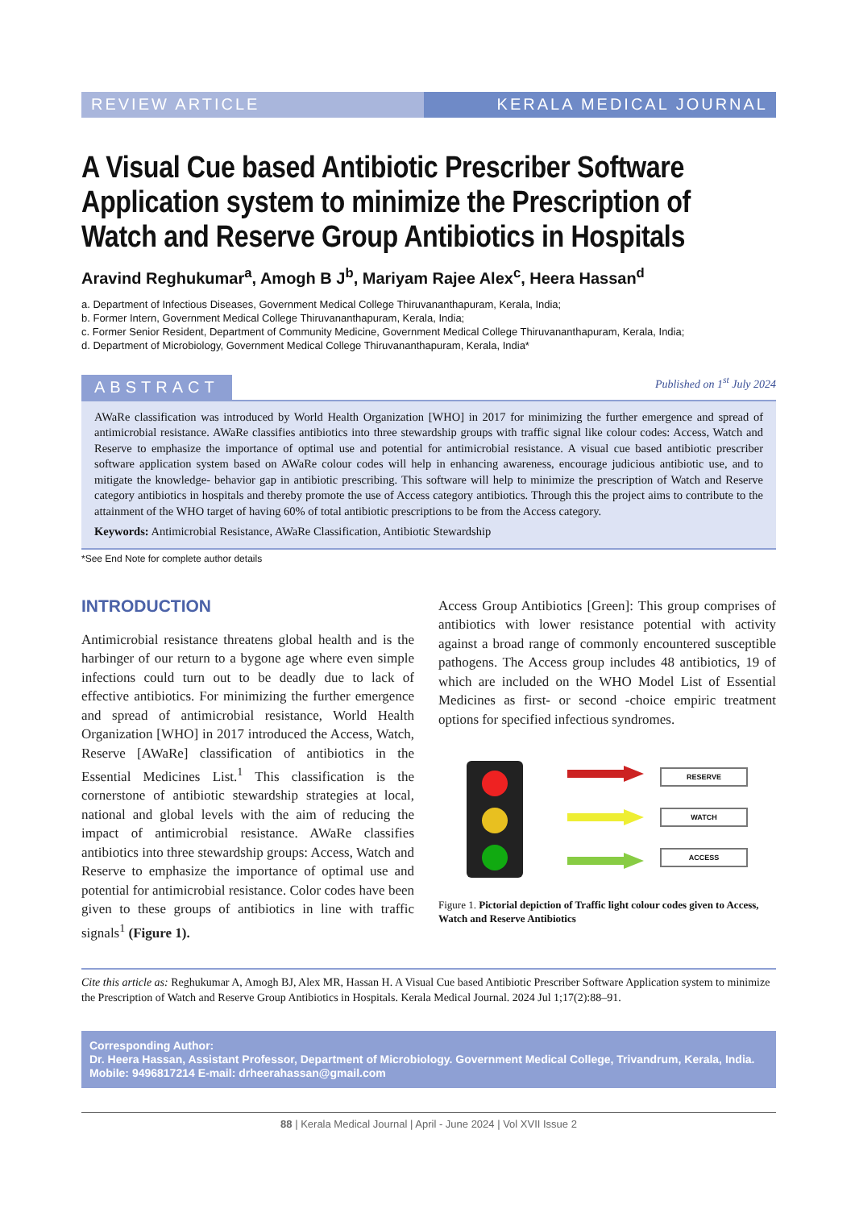REVIEW ARTICLE KERALA MEDICAL JOURNAL
A Visual Cue based Antibiotic Prescriber Software Application system to minimize the Prescription of Watch and Reserve Group Antibiotics in Hospitals
Aravind Reghukumar<sup>a</sup>, Amogh B J<sup>b</sup>, Mariyam Rajee Alex<sup>c</sup>, Heera Hassan<sup>d</sup>
a. Department of Infectious Diseases, Government Medical College Thiruvananthapuram, Kerala, India;
b. Former Intern, Government Medical College Thiruvananthapuram, Kerala, India;
c. Former Senior Resident, Department of Community Medicine, Government Medical College Thiruvananthapuram, Kerala, India;
d. Department of Microbiology, Government Medical College Thiruvananthapuram, Kerala, India*
ABSTRACT
Published on 1<sup>st</sup> July 2024
AWaRe classification was introduced by World Health Organization [WHO] in 2017 for minimizing the further emergence and spread of antimicrobial resistance. AWaRe classifies antibiotics into three stewardship groups with traffic signal like colour codes: Access, Watch and Reserve to emphasize the importance of optimal use and potential for antimicrobial resistance. A visual cue based antibiotic prescriber software application system based on AWaRe colour codes will help in enhancing awareness, encourage judicious antibiotic use, and to mitigate the knowledge- behavior gap in antibiotic prescribing. This software will help to minimize the prescription of Watch and Reserve category antibiotics in hospitals and thereby promote the use of Access category antibiotics. Through this the project aims to contribute to the attainment of the WHO target of having 60% of total antibiotic prescriptions to be from the Access category.
Keywords: Antimicrobial Resistance, AWaRe Classification, Antibiotic Stewardship
*See End Note for complete author details
INTRODUCTION
Antimicrobial resistance threatens global health and is the harbinger of our return to a bygone age where even simple infections could turn out to be deadly due to lack of effective antibiotics. For minimizing the further emergence and spread of antimicrobial resistance, World Health Organization [WHO] in 2017 introduced the Access, Watch, Reserve [AWaRe] classification of antibiotics in the Essential Medicines List.<sup>1</sup> This classification is the cornerstone of antibiotic stewardship strategies at local, national and global levels with the aim of reducing the impact of antimicrobial resistance. AWaRe classifies antibiotics into three stewardship groups: Access, Watch and Reserve to emphasize the importance of optimal use and potential for antimicrobial resistance. Color codes have been given to these groups of antibiotics in line with traffic signals<sup>1</sup> (Figure 1).
Access Group Antibiotics [Green]: This group comprises of antibiotics with lower resistance potential with activity against a broad range of commonly encountered susceptible pathogens. The Access group includes 48 antibiotics, 19 of which are included on the WHO Model List of Essential Medicines as first- or second -choice empiric treatment options for specified infectious syndromes.
RESERVE
WATCH
ACCESS
Figure 1. Pictorial depiction of Traffic light colour codes given to Access, Watch and Reserve Antibiotics
Cite this article as: Reghukumar A, Amogh BJ, Alex MR, Hassan H. A Visual Cue based Antibiotic Prescriber Software Application system to minimize the Prescription of Watch and Reserve Group Antibiotics in Hospitals. Kerala Medical Journal. 2024 Jul 1;17(2):88–91.
Corresponding Author:
Dr. Heera Hassan, Assistant Professor, Department of Microbiology. Government Medical College, Trivandrum, Kerala, India. Mobile: 9496817214 E-mail: drheerahassan@gmail.com
88 | Kerala Medical Journal | April - June 2024 | Vol XVII Issue 2